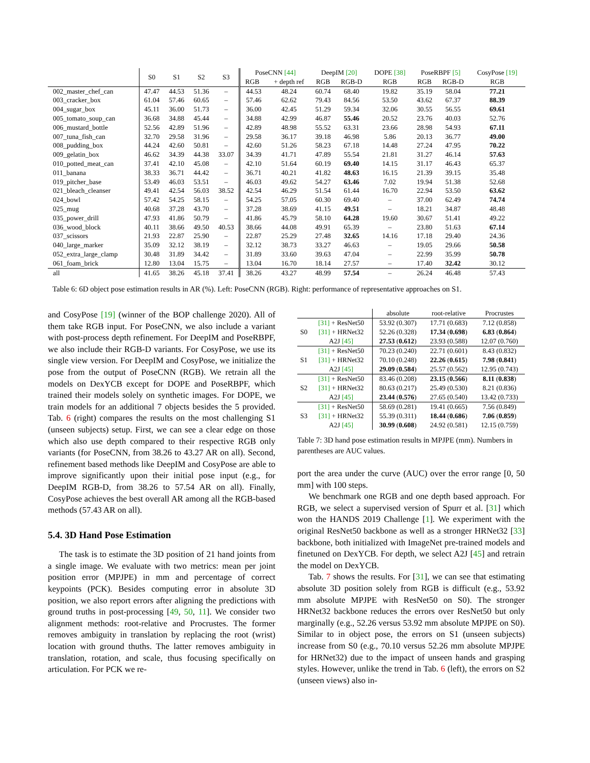| | S0 | S1 | S2 | S3 | PoseCNN [44] | | DeepIM [20] | | DOPE [38] | PoseRBPF [5] | | CosyPose [19] |
| | | | | | RGB | + depth ref | RGB | RGB-D | RGB | RGB | RGB-D | RGB |
| 002_master_chef_can | 47.47 | 44.53 | 51.36 | – | 44.53 | 48.24 | 60.74 | 68.40 | 19.82 | 35.19 | 58.04 | 77.21 |
| 003_cracker_box | 61.04 | 57.46 | 60.65 | – | 57.46 | 62.62 | 79.43 | 84.56 | 53.50 | 43.62 | 67.37 | 88.39 |
| 004_sugar_box | 45.11 | 36.00 | 51.73 | – | 36.00 | 42.45 | 51.29 | 59.34 | 32.06 | 30.55 | 56.55 | 69.61 |
| 005_tomato_soup_can | 36.68 | 34.88 | 45.44 | – | 34.88 | 42.99 | 46.87 | 55.46 | 20.52 | 23.76 | 40.03 | 52.76 |
| 006_mustard_bottle | 52.56 | 42.89 | 51.96 | – | 42.89 | 48.98 | 55.52 | 63.31 | 23.66 | 28.98 | 54.93 | 67.11 |
| 007_tuna_fish_can | 32.70 | 29.58 | 31.96 | – | 29.58 | 36.17 | 39.18 | 46.98 | 5.86 | 20.13 | 36.77 | 49.00 |
| 008_pudding_box | 44.24 | 42.60 | 50.81 | – | 42.60 | 51.26 | 58.23 | 67.18 | 14.48 | 27.24 | 47.95 | 70.22 |
| 009_gelatin_box | 46.62 | 34.39 | 44.38 | 33.07 | 34.39 | 41.71 | 47.89 | 55.54 | 21.81 | 31.27 | 46.14 | 57.63 |
| 010_potted_meat_can | 37.41 | 42.10 | 45.08 | – | 42.10 | 51.64 | 60.19 | 69.40 | 14.15 | 31.17 | 46.43 | 65.37 |
| 011_banana | 38.33 | 36.71 | 44.42 | – | 36.71 | 40.21 | 41.82 | 48.63 | 16.15 | 21.39 | 39.15 | 35.48 |
| 019_pitcher_base | 53.49 | 46.03 | 53.51 | – | 46.03 | 49.62 | 54.27 | 63.46 | 7.02 | 19.94 | 51.38 | 52.68 |
| 021_bleach_cleanser | 49.41 | 42.54 | 56.03 | 38.52 | 42.54 | 46.29 | 51.54 | 61.44 | 16.70 | 22.94 | 53.50 | 63.62 |
| 024_bowl | 57.42 | 54.25 | 58.15 | – | 54.25 | 57.05 | 60.30 | 69.40 | – | 37.00 | 62.49 | 74.74 |
| 025_mug | 40.68 | 37.28 | 43.70 | – | 37.28 | 38.69 | 41.15 | 49.51 | – | 18.21 | 34.87 | 48.48 |
| 035_power_drill | 47.93 | 41.86 | 50.79 | – | 41.86 | 45.79 | 58.10 | 64.28 | 19.60 | 30.67 | 51.41 | 49.22 |
| 036_wood_block | 40.11 | 38.66 | 49.50 | 40.53 | 38.66 | 44.08 | 49.91 | 65.39 | – | 23.80 | 51.63 | 67.14 |
| 037_scissors | 21.93 | 22.87 | 25.90 | – | 22.87 | 25.29 | 27.48 | 32.65 | 14.16 | 17.18 | 29.40 | 24.36 |
| 040_large_marker | 35.09 | 32.12 | 38.19 | – | 32.12 | 38.73 | 33.27 | 46.63 | – | 19.05 | 29.66 | 50.58 |
| 052_extra_large_clamp | 30.48 | 31.89 | 34.42 | – | 31.89 | 33.60 | 39.63 | 47.04 | – | 22.99 | 35.99 | 50.78 |
| 061_foam_brick | 12.80 | 13.04 | 15.75 | – | 13.04 | 16.70 | 18.14 | 27.57 | – | 17.40 | 32.42 | 30.12 |
| all | 41.65 | 38.26 | 45.18 | 37.41 | 38.26 | 43.27 | 48.99 | 57.54 | – | 26.24 | 46.48 | 57.43 |
Table 6: 6D object pose estimation results in AR (%). Left: PoseCNN (RGB). Right: performance of representative approaches on S1.
and CosyPose [19] (winner of the BOP challenge 2020). All of them take RGB input. For PoseCNN, we also include a variant with post-process depth refinement. For DeepIM and PoseRBPF, we also include their RGB-D variants. For CosyPose, we use its single view version. For DeepIM and CosyPose, we initialize the pose from the output of PoseCNN (RGB). We retrain all the models on DexYCB except for DOPE and PoseRBPF, which trained their models solely on synthetic images. For DOPE, we train models for an additional 7 objects besides the 5 provided. Tab. 6 (right) compares the results on the most challenging S1 (unseen subjects) setup. First, we can see a clear edge on those which also use depth compared to their respective RGB only variants (for PoseCNN, from 38.26 to 43.27 AR on all). Second, refinement based methods like DeepIM and CosyPose are able to improve significantly upon their initial pose input (e.g., for DeepIM RGB-D, from 38.26 to 57.54 AR on all). Finally, CosyPose achieves the best overall AR among all the RGB-based methods (57.43 AR on all).
5.4. 3D Hand Pose Estimation
The task is to estimate the 3D position of 21 hand joints from a single image. We evaluate with two metrics: mean per joint position error (MPJPE) in mm and percentage of correct keypoints (PCK). Besides computing error in absolute 3D position, we also report errors after aligning the predictions with ground truths in post-processing [49, 50, 11]. We consider two alignment methods: root-relative and Procrustes. The former removes ambiguity in translation by replacing the root (wrist) location with ground thuths. The latter removes ambiguity in translation, rotation, and scale, thus focusing specifically on articulation. For PCK we re-
| | | absolute | root-relative | Procrustes |
| S0 | [31] + ResNet50 | 53.92 (0.307) | 17.71 (0.683) | 7.12 (0.858) |
| | [31] + HRNet32 | 52.26 (0.328) | 17.34 ( 0.698 ) | 6.83 ( 0.864 ) |
| | A2J [45] | 27.53 ( 0.612 ) | 23.93 (0.588) | 12.07 (0.760) |
| S1 | [31] + ResNet50 | 70.23 (0.240) | 22.71 (0.601) | 8.43 (0.832) |
| | [31] + HRNet32 | 70.10 (0.248) | 22.26 ( 0.615 ) | 7.98 ( 0.841 ) |
| | A2J [45] | 29.09 ( 0.584 ) | 25.57 (0.562) | 12.95 (0.743) |
| S2 | [31] + ResNet50 | 83.46 (0.208) | 23.15 ( 0.566 ) | 8.11 ( 0.838 ) |
| | [31] + HRNet32 | 80.63 (0.217) | 25.49 (0.530) | 8.21 (0.836) |
| | A2J [45] | 23.44 ( 0.576 ) | 27.65 (0.540) | 13.42 (0.733) |
| S3 | [31] + ResNet50 | 58.69 (0.281) | 19.41 (0.665) | 7.56 (0.849) |
| | [31] + HRNet32 | 55.39 (0.311) | 18.44 ( 0.686 ) | 7.06 ( 0.859 ) |
| | A2J [45] | 30.99 ( 0.608 ) | 24.92 (0.581) | 12.15 (0.759) |
Table 7: 3D hand pose estimation results in MPJPE (mm). Numbers in parentheses are AUC values.
port the area under the curve (AUC) over the error range [0, 50 mm] with 100 steps.
We benchmark one RGB and one depth based approach. For RGB, we select a supervised version of Spurr et al. [31] which won the HANDS 2019 Challenge [1]. We experiment with the original ResNet50 backbone as well as a stronger HRNet32 [33] backbone, both initialized with ImageNet pre-trained models and finetuned on DexYCB. For depth, we select A2J [45] and retrain the model on DexYCB.
Tab. 7 shows the results. For [31], we can see that estimating absolute 3D position solely from RGB is difficult (e.g., 53.92 mm absolute MPJPE with ResNet50 on S0). The stronger HRNet32 backbone reduces the errors over ResNet50 but only marginally (e.g., 52.26 versus 53.92 mm absolute MPJPE on S0). Similar to in object pose, the errors on S1 (unseen subjects) increase from S0 (e.g., 70.10 versus 52.26 mm absolute MPJPE for HRNet32) due to the impact of unseen hands and grasping styles. However, unlike the trend in Tab. 6 (left), the errors on S2 (unseen views) also in-